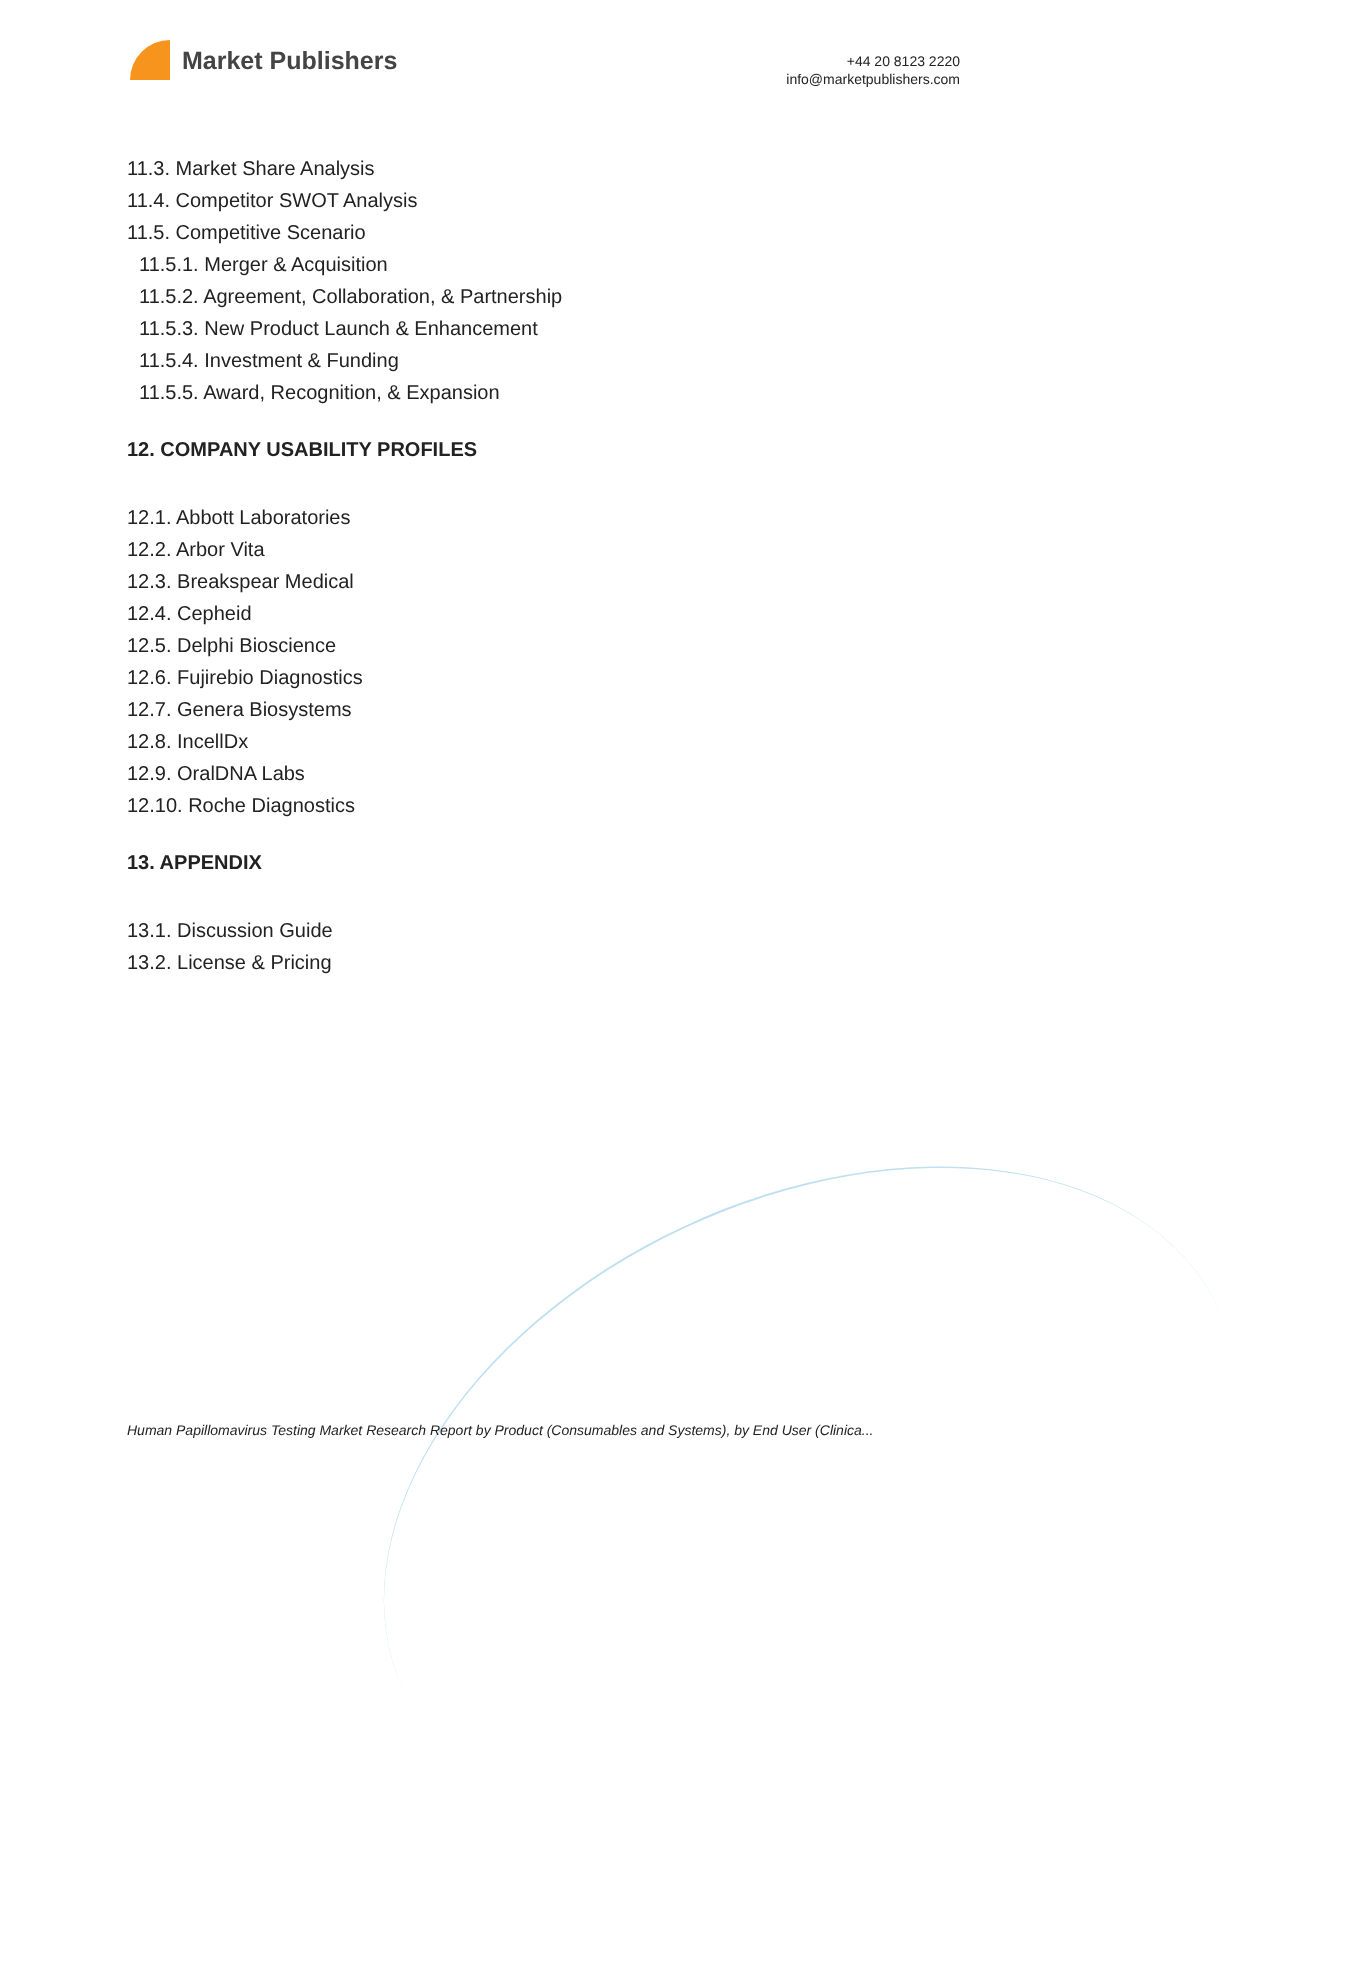Market Publishers
+44 20 8123 2220
info@marketpublishers.com
11.3. Market Share Analysis
11.4. Competitor SWOT Analysis
11.5. Competitive Scenario
11.5.1. Merger & Acquisition
11.5.2. Agreement, Collaboration, & Partnership
11.5.3. New Product Launch & Enhancement
11.5.4. Investment & Funding
11.5.5. Award, Recognition, & Expansion
12. COMPANY USABILITY PROFILES
12.1. Abbott Laboratories
12.2. Arbor Vita
12.3. Breakspear Medical
12.4. Cepheid
12.5. Delphi Bioscience
12.6. Fujirebio Diagnostics
12.7. Genera Biosystems
12.8. IncellDx
12.9. OralDNA Labs
12.10. Roche Diagnostics
13. APPENDIX
13.1. Discussion Guide
13.2. License & Pricing
Human Papillomavirus Testing Market Research Report by Product (Consumables and Systems), by End User (Clinica...